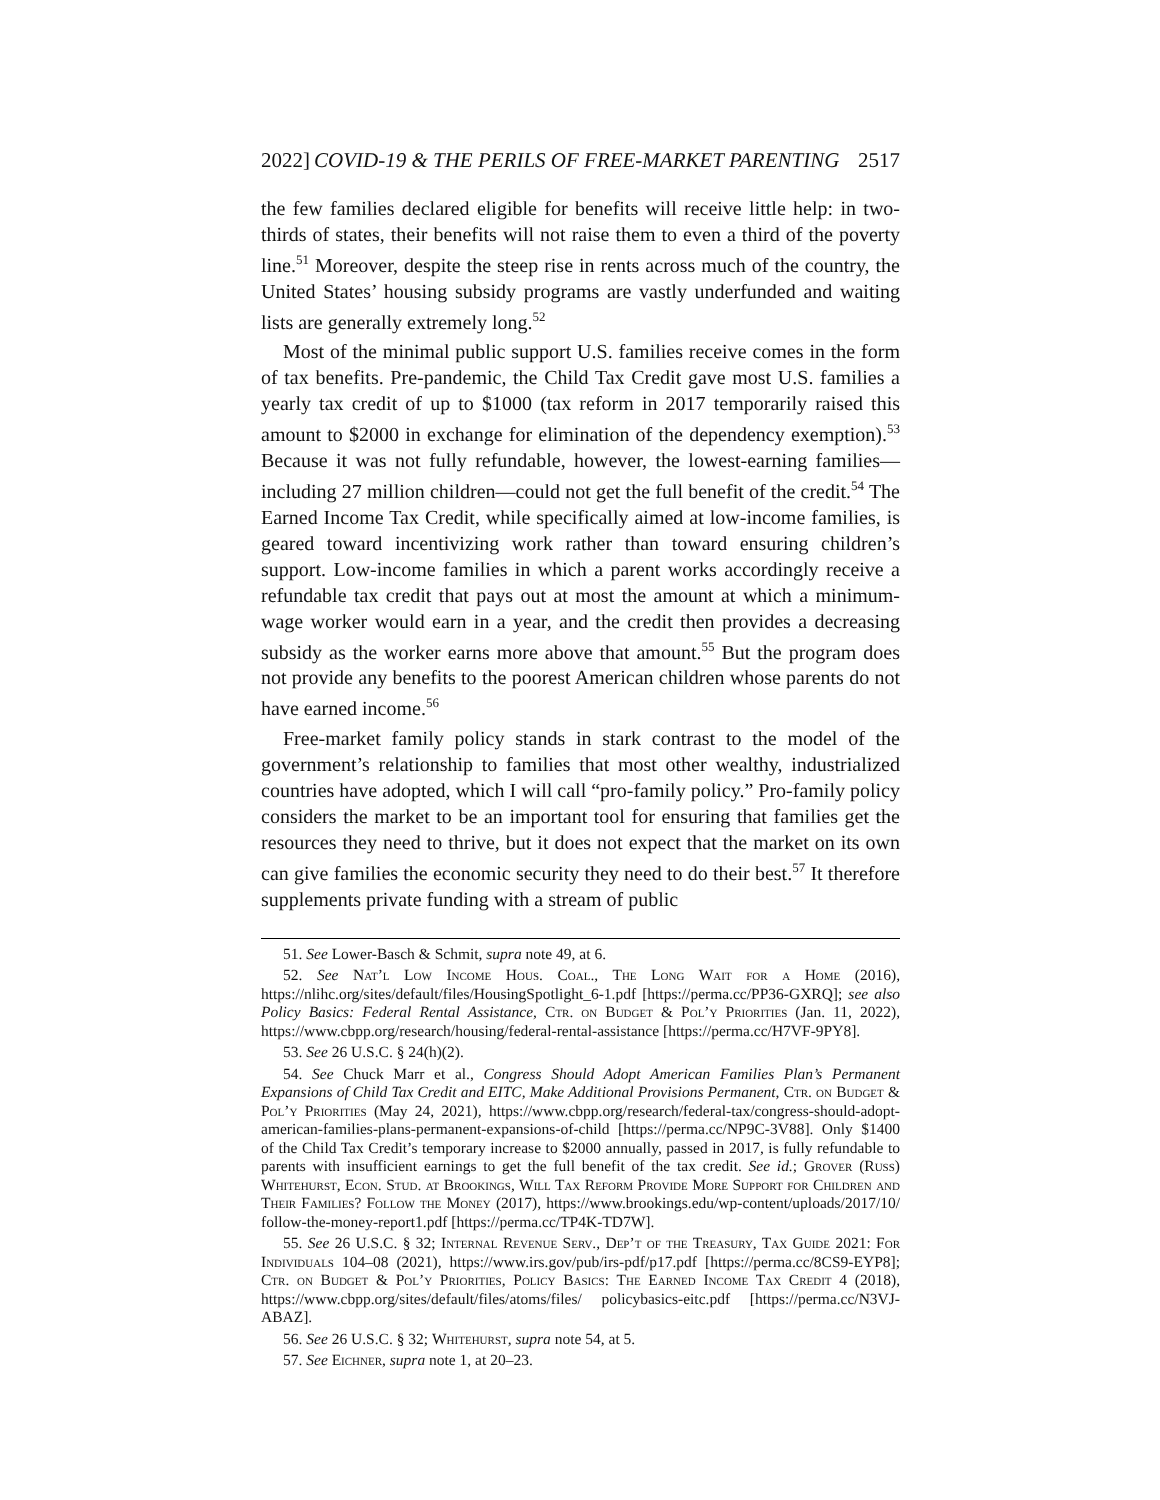2022] COVID-19 & THE PERILS OF FREE-MARKET PARENTING 2517
the few families declared eligible for benefits will receive little help: in two-thirds of states, their benefits will not raise them to even a third of the poverty line.<sup>51</sup> Moreover, despite the steep rise in rents across much of the country, the United States’ housing subsidy programs are vastly underfunded and waiting lists are generally extremely long.<sup>52</sup>
Most of the minimal public support U.S. families receive comes in the form of tax benefits. Pre-pandemic, the Child Tax Credit gave most U.S. families a yearly tax credit of up to $1000 (tax reform in 2017 temporarily raised this amount to $2000 in exchange for elimination of the dependency exemption).<sup>53</sup> Because it was not fully refundable, however, the lowest-earning families—including 27 million children—could not get the full benefit of the credit.<sup>54</sup> The Earned Income Tax Credit, while specifically aimed at low-income families, is geared toward incentivizing work rather than toward ensuring children’s support. Low-income families in which a parent works accordingly receive a refundable tax credit that pays out at most the amount at which a minimum-wage worker would earn in a year, and the credit then provides a decreasing subsidy as the worker earns more above that amount.<sup>55</sup> But the program does not provide any benefits to the poorest American children whose parents do not have earned income.<sup>56</sup>
Free-market family policy stands in stark contrast to the model of the government’s relationship to families that most other wealthy, industrialized countries have adopted, which I will call “pro-family policy.” Pro-family policy considers the market to be an important tool for ensuring that families get the resources they need to thrive, but it does not expect that the market on its own can give families the economic security they need to do their best.<sup>57</sup> It therefore supplements private funding with a stream of public
51. See Lower-Basch & Schmit, supra note 49, at 6.
52. See Nat’l Low Income Hous. Coal., The Long Wait for a Home (2016), https://nlihc.org/sites/default/files/HousingSpotlight_6-1.pdf [https://perma.cc/PP36-GXRQ]; see also Policy Basics: Federal Rental Assistance, Ctr. on Budget & Pol’y Priorities (Jan. 11, 2022), https://www.cbpp.org/research/housing/federal-rental-assistance [https://perma.cc/H7VF-9PY8].
53. See 26 U.S.C. § 24(h)(2).
54. See Chuck Marr et al., Congress Should Adopt American Families Plan’s Permanent Expansions of Child Tax Credit and EITC, Make Additional Provisions Permanent, Ctr. on Budget & Pol’y Priorities (May 24, 2021), https://www.cbpp.org/research/federal-tax/congress-should-adopt-american-families-plans-permanent-expansions-of-child [https://perma.cc/NP9C-3V88]. Only $1400 of the Child Tax Credit’s temporary increase to $2000 annually, passed in 2017, is fully refundable to parents with insufficient earnings to get the full benefit of the tax credit. See id.; Grover (Russ) Whitehurst, Econ. Stud. at Brookings, Will Tax Reform Provide More Support for Children and Their Families? Follow the Money (2017), https://www.brookings.edu/wp-content/uploads/2017/10/ follow-the-money-report1.pdf [https://perma.cc/TP4K-TD7W].
55. See 26 U.S.C. § 32; Internal Revenue Serv., Dep’t of the Treasury, Tax Guide 2021: For Individuals 104–08 (2021), https://www.irs.gov/pub/irs-pdf/p17.pdf [https://perma.cc/8CS9-EYP8]; Ctr. on Budget & Pol’y Priorities, Policy Basics: The Earned Income Tax Credit 4 (2018), https://www.cbpp.org/sites/default/files/atoms/files/ policybasics-eitc.pdf [https://perma.cc/N3VJ-ABAZ].
56. See 26 U.S.C. § 32; Whitehurst, supra note 54, at 5.
57. See Eichner, supra note 1, at 20–23.